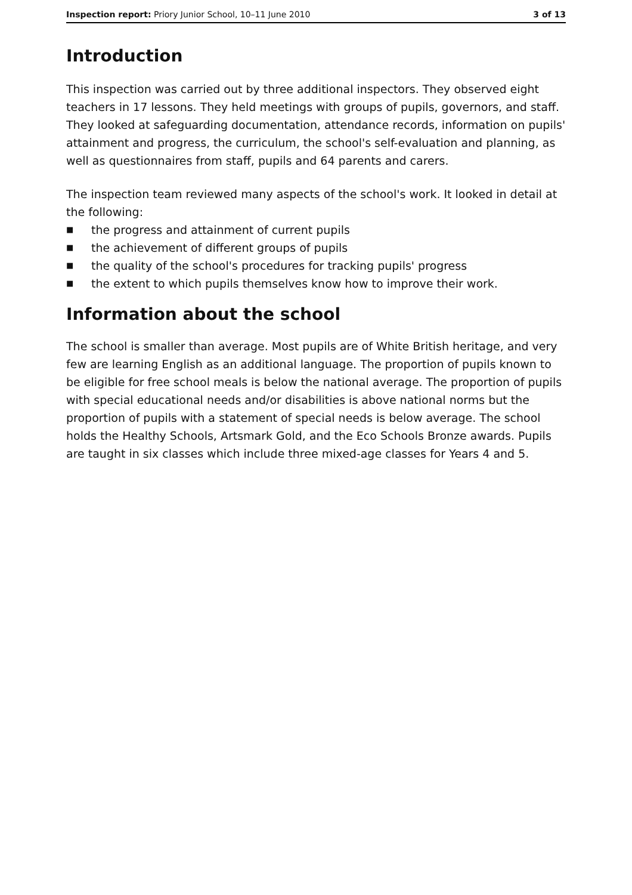Inspection report: Priory Junior School, 10–11 June 2010
3 of 13
Introduction
This inspection was carried out by three additional inspectors. They observed eight teachers in 17 lessons. They held meetings with groups of pupils, governors, and staff. They looked at safeguarding documentation, attendance records, information on pupils' attainment and progress, the curriculum, the school's self-evaluation and planning, as well as questionnaires from staff, pupils and 64 parents and carers.
The inspection team reviewed many aspects of the school's work. It looked in detail at the following:
■ the progress and attainment of current pupils
■ the achievement of different groups of pupils
■ the quality of the school's procedures for tracking pupils' progress
■ the extent to which pupils themselves know how to improve their work.
Information about the school
The school is smaller than average. Most pupils are of White British heritage, and very few are learning English as an additional language. The proportion of pupils known to be eligible for free school meals is below the national average. The proportion of pupils with special educational needs and/or disabilities is above national norms but the proportion of pupils with a statement of special needs is below average. The school holds the Healthy Schools, Artsmark Gold, and the Eco Schools Bronze awards. Pupils are taught in six classes which include three mixed-age classes for Years 4 and 5.